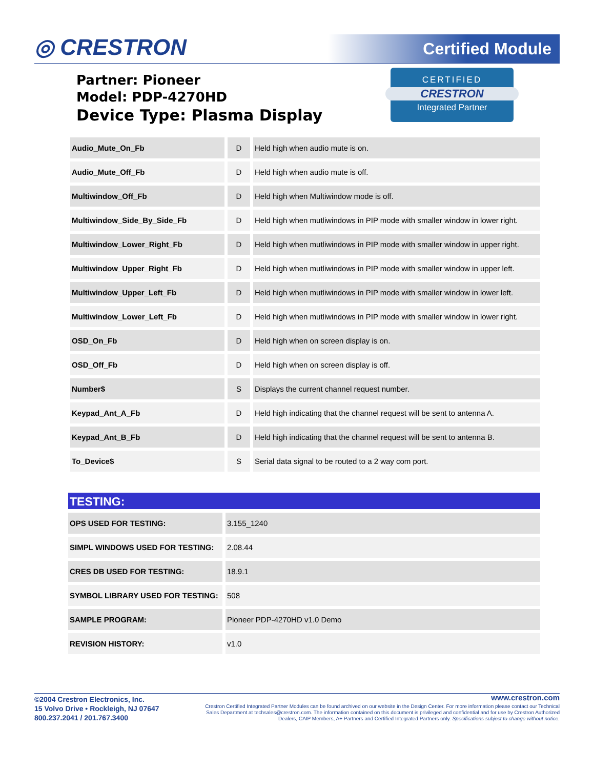◎ CRESTRON Certified Module
Partner: Pioneer
Model: PDP-4270HD
Device Type: Plasma Display
CERTIFIED
CRESTRON
Integrated Partner
| Audio_Mute_On_Fb | D | Held high when audio mute is on. |
| Audio_Mute_Off_Fb | D | Held high when audio mute is off. |
| Multiwindow_Off_Fb | D | Held high when Multiwindow mode is off. |
| Multiwindow_Side_By_Side_Fb | D | Held high when mutliwindows in PIP mode with smaller window in lower right. |
| Multiwindow_Lower_Right_Fb | D | Held high when mutliwindows in PIP mode with smaller window in upper right. |
| Multiwindow_Upper_Right_Fb | D | Held high when mutliwindows in PIP mode with smaller window in upper left. |
| Multiwindow_Upper_Left_Fb | D | Held high when mutliwindows in PIP mode with smaller window in lower left. |
| Multiwindow_Lower_Left_Fb | D | Held high when mutliwindows in PIP mode with smaller window in lower right. |
| OSD_On_Fb | D | Held high when on screen display is on. |
| OSD_Off_Fb | D | Held high when on screen display is off. |
| Number$ | S | Displays the current channel request number. |
| Keypad_Ant_A_Fb | D | Held high indicating that the channel request will be sent to antenna A. |
| Keypad_Ant_B_Fb | D | Held high indicating that the channel request will be sent to antenna B. |
| To_Device$ | S | Serial data signal to be routed to a 2 way com port. |
TESTING:
| OPS USED FOR TESTING: | 3.155_1240 |
| SIMPL WINDOWS USED FOR TESTING: | 2.08.44 |
| CRES DB USED FOR TESTING: | 18.9.1 |
| SYMBOL LIBRARY USED FOR TESTING: | 508 |
| SAMPLE PROGRAM: | Pioneer PDP-4270HD v1.0 Demo |
| REVISION HISTORY: | v1.0 |
©2004 Crestron Electronics, Inc.
15 Volvo Drive • Rockleigh, NJ 07647
800.237.2041 / 201.767.3400
www.crestron.com
Crestron Certified Integrated Partner Modules can be found archived on our website in the Design Center. For more information please contact our Technical Sales Department at techsales@crestron.com. The information contained on this document is privileged and confidential and for use by Crestron Authorized Dealers, CAIP Members, A+ Partners and Certified Integrated Partners only. Specifications subject to change without notice.